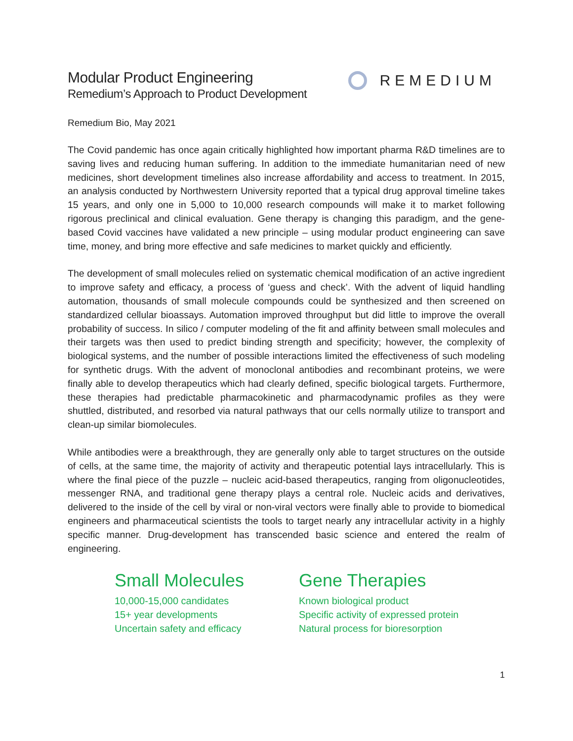Modular Product Engineering
Remedium’s Approach to Product Development
REMEDIUM
Remedium Bio, May 2021
The Covid pandemic has once again critically highlighted how important pharma R&D timelines are to saving lives and reducing human suffering. In addition to the immediate humanitarian need of new medicines, short development timelines also increase affordability and access to treatment. In 2015, an analysis conducted by Northwestern University reported that a typical drug approval timeline takes 15 years, and only one in 5,000 to 10,000 research compounds will make it to market following rigorous preclinical and clinical evaluation. Gene therapy is changing this paradigm, and the gene-based Covid vaccines have validated a new principle – using modular product engineering can save time, money, and bring more effective and safe medicines to market quickly and efficiently.
The development of small molecules relied on systematic chemical modification of an active ingredient to improve safety and efficacy, a process of ‘guess and check’. With the advent of liquid handling automation, thousands of small molecule compounds could be synthesized and then screened on standardized cellular bioassays. Automation improved throughput but did little to improve the overall probability of success. In silico / computer modeling of the fit and affinity between small molecules and their targets was then used to predict binding strength and specificity; however, the complexity of biological systems, and the number of possible interactions limited the effectiveness of such modeling for synthetic drugs. With the advent of monoclonal antibodies and recombinant proteins, we were finally able to develop therapeutics which had clearly defined, specific biological targets. Furthermore, these therapies had predictable pharmacokinetic and pharmacodynamic profiles as they were shuttled, distributed, and resorbed via natural pathways that our cells normally utilize to transport and clean-up similar biomolecules.
While antibodies were a breakthrough, they are generally only able to target structures on the outside of cells, at the same time, the majority of activity and therapeutic potential lays intracellularly. This is where the final piece of the puzzle – nucleic acid-based therapeutics, ranging from oligonucleotides, messenger RNA, and traditional gene therapy plays a central role. Nucleic acids and derivatives, delivered to the inside of the cell by viral or non-viral vectors were finally able to provide to biomedical engineers and pharmaceutical scientists the tools to target nearly any intracellular activity in a highly specific manner. Drug-development has transcended basic science and entered the realm of engineering.
Small Molecules
10,000-15,000 candidates
15+ year developments
Uncertain safety and efficacy
Gene Therapies
Known biological product
Specific activity of expressed protein
Natural process for bioresorption
1